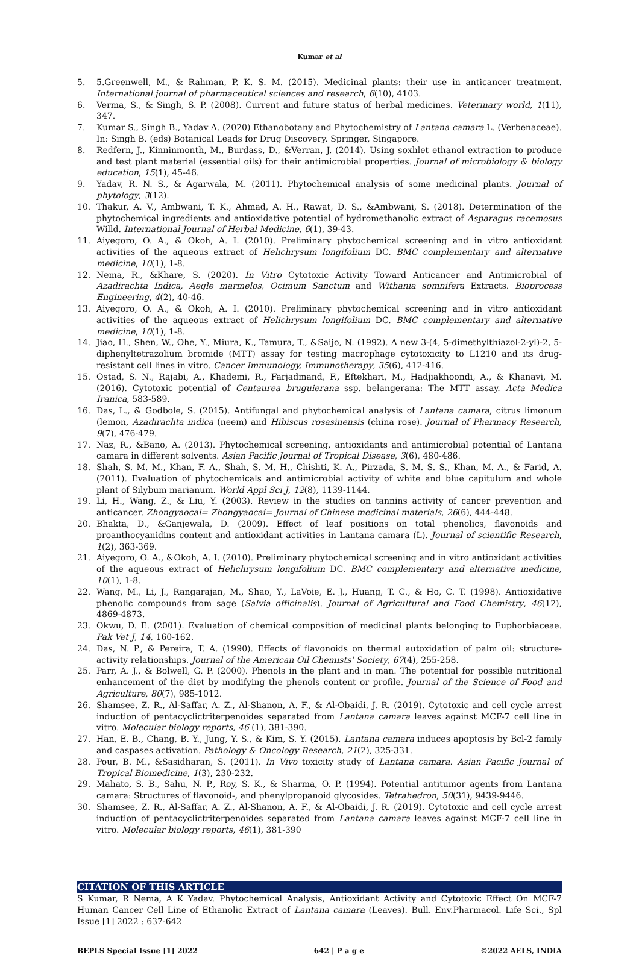Kumar et al
5. 5.Greenwell, M., & Rahman, P. K. S. M. (2015). Medicinal plants: their use in anticancer treatment. International journal of pharmaceutical sciences and research, 6(10), 4103.
6. Verma, S., & Singh, S. P. (2008). Current and future status of herbal medicines. Veterinary world, 1(11), 347.
7. Kumar S., Singh B., Yadav A. (2020) Ethanobotany and Phytochemistry of Lantana camara L. (Verbenaceae). In: Singh B. (eds) Botanical Leads for Drug Discovery. Springer, Singapore.
8. Redfern, J., Kinninmonth, M., Burdass, D., &Verran, J. (2014). Using soxhlet ethanol extraction to produce and test plant material (essential oils) for their antimicrobial properties. Journal of microbiology & biology education, 15(1), 45-46.
9. Yadav, R. N. S., & Agarwala, M. (2011). Phytochemical analysis of some medicinal plants. Journal of phytology, 3(12).
10. Thakur, A. V., Ambwani, T. K., Ahmad, A. H., Rawat, D. S., &Ambwani, S. (2018). Determination of the phytochemical ingredients and antioxidative potential of hydromethanolic extract of Asparagus racemosus Willd. International Journal of Herbal Medicine, 6(1), 39-43.
11. Aiyegoro, O. A., & Okoh, A. I. (2010). Preliminary phytochemical screening and in vitro antioxidant activities of the aqueous extract of Helichrysum longifolium DC. BMC complementary and alternative medicine, 10(1), 1-8.
12. Nema, R., &Khare, S. (2020). In Vitro Cytotoxic Activity Toward Anticancer and Antimicrobial of Azadirachta Indica, Aegle marmelos, Ocimum Sanctum and Withania somnifera Extracts. Bioprocess Engineering, 4(2), 40-46.
13. Aiyegoro, O. A., & Okoh, A. I. (2010). Preliminary phytochemical screening and in vitro antioxidant activities of the aqueous extract of Helichrysum longifolium DC. BMC complementary and alternative medicine, 10(1), 1-8.
14. Jiao, H., Shen, W., Ohe, Y., Miura, K., Tamura, T., &Saijo, N. (1992). A new 3-(4, 5-dimethylthiazol-2-yl)-2, 5-diphenyltetrazolium bromide (MTT) assay for testing macrophage cytotoxicity to L1210 and its drug-resistant cell lines in vitro. Cancer Immunology, Immunotherapy, 35(6), 412-416.
15. Ostad, S. N., Rajabi, A., Khademi, R., Farjadmand, F., Eftekhari, M., Hadjiakhoondi, A., & Khanavi, M. (2016). Cytotoxic potential of Centaurea bruguierana ssp. belangerana: The MTT assay. Acta Medica Iranica, 583-589.
16. Das, L., & Godbole, S. (2015). Antifungal and phytochemical analysis of Lantana camara, citrus limonum (lemon, Azadirachta indica (neem) and Hibiscus rosasinensis (china rose). Journal of Pharmacy Research, 9(7), 476-479.
17. Naz, R., &Bano, A. (2013). Phytochemical screening, antioxidants and antimicrobial potential of Lantana camara in different solvents. Asian Pacific Journal of Tropical Disease, 3(6), 480-486.
18. Shah, S. M. M., Khan, F. A., Shah, S. M. H., Chishti, K. A., Pirzada, S. M. S. S., Khan, M. A., & Farid, A. (2011). Evaluation of phytochemicals and antimicrobial activity of white and blue capitulum and whole plant of Silybum marianum. World Appl Sci J, 12(8), 1139-1144.
19. Li, H., Wang, Z., & Liu, Y. (2003). Review in the studies on tannins activity of cancer prevention and anticancer. Zhongyaocai= Zhongyaocai= Journal of Chinese medicinal materials, 26(6), 444-448.
20. Bhakta, D., &Ganjewala, D. (2009). Effect of leaf positions on total phenolics, flavonoids and proanthocyanidins content and antioxidant activities in Lantana camara (L). Journal of scientific Research, 1(2), 363-369.
21. Aiyegoro, O. A., &Okoh, A. I. (2010). Preliminary phytochemical screening and in vitro antioxidant activities of the aqueous extract of Helichrysum longifolium DC. BMC complementary and alternative medicine, 10(1), 1-8.
22. Wang, M., Li, J., Rangarajan, M., Shao, Y., LaVoie, E. J., Huang, T. C., & Ho, C. T. (1998). Antioxidative phenolic compounds from sage (Salvia officinalis). Journal of Agricultural and Food Chemistry, 46(12), 4869-4873.
23. Okwu, D. E. (2001). Evaluation of chemical composition of medicinal plants belonging to Euphorbiaceae. Pak Vet J, 14, 160-162.
24. Das, N. P., & Pereira, T. A. (1990). Effects of flavonoids on thermal autoxidation of palm oil: structure-activity relationships. Journal of the American Oil Chemists' Society, 67(4), 255-258.
25. Parr, A. J., & Bolwell, G. P. (2000). Phenols in the plant and in man. The potential for possible nutritional enhancement of the diet by modifying the phenols content or profile. Journal of the Science of Food and Agriculture, 80(7), 985-1012.
26. Shamsee, Z. R., Al-Saffar, A. Z., Al-Shanon, A. F., & Al-Obaidi, J. R. (2019). Cytotoxic and cell cycle arrest induction of pentacyclictriterpenoides separated from Lantana camara leaves against MCF-7 cell line in vitro. Molecular biology reports, 46 (1), 381-390.
27. Han, E. B., Chang, B. Y., Jung, Y. S., & Kim, S. Y. (2015). Lantana camara induces apoptosis by Bcl-2 family and caspases activation. Pathology & Oncology Research, 21(2), 325-331.
28. Pour, B. M., &Sasidharan, S. (2011). In Vivo toxicity study of Lantana camara. Asian Pacific Journal of Tropical Biomedicine, 1(3), 230-232.
29. Mahato, S. B., Sahu, N. P., Roy, S. K., & Sharma, O. P. (1994). Potential antitumor agents from Lantana camara: Structures of flavonoid-, and phenylpropanoid glycosides. Tetrahedron, 50(31), 9439-9446.
30. Shamsee, Z. R., Al-Saffar, A. Z., Al-Shanon, A. F., & Al-Obaidi, J. R. (2019). Cytotoxic and cell cycle arrest induction of pentacyclictriterpenoides separated from Lantana camara leaves against MCF-7 cell line in vitro. Molecular biology reports, 46(1), 381-390
CITATION OF THIS ARTICLE
S Kumar, R Nema, A K Yadav. Phytochemical Analysis, Antioxidant Activity and Cytotoxic Effect On MCF-7 Human Cancer Cell Line of Ethanolic Extract of Lantana camara (Leaves). Bull. Env.Pharmacol. Life Sci., Spl Issue [1] 2022 : 637-642
BEPLS Special Issue [1] 2022 642 | P a g e ©2022 AELS, INDIA